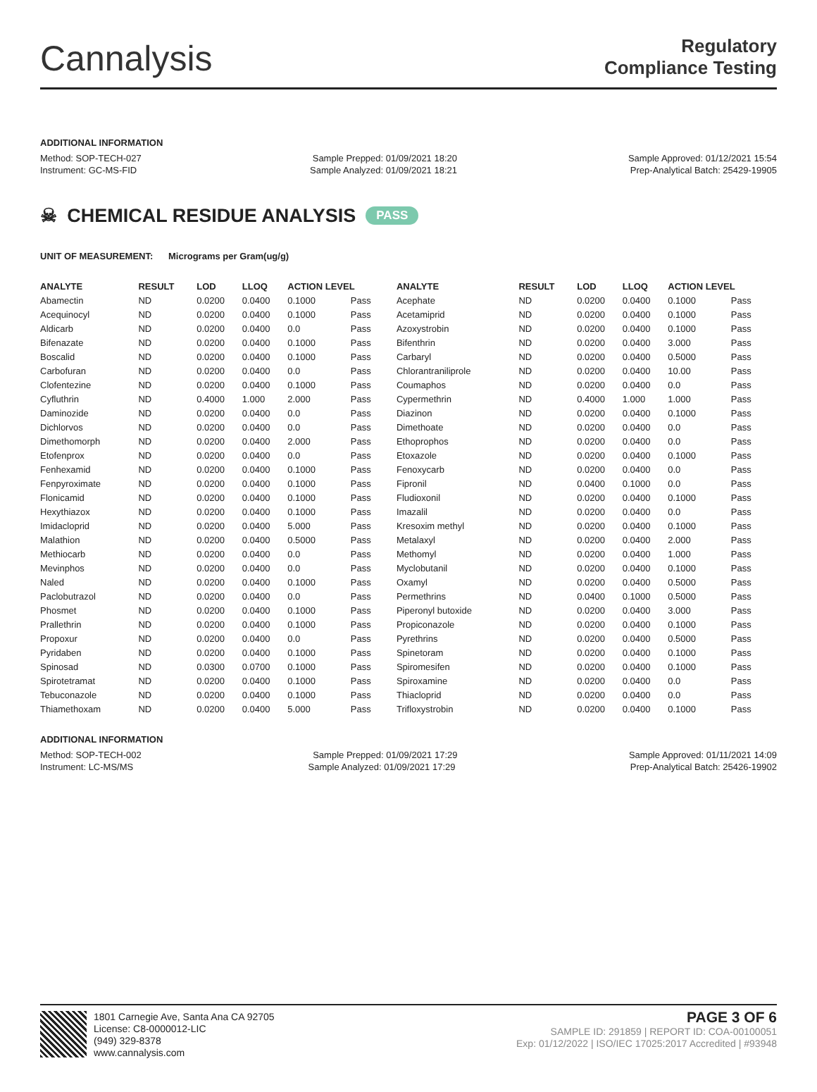Cannalysis
Regulatory
Compliance Testing
ADDITIONAL INFORMATION
Method: SOP-TECH-027 Sample Prepped: 01/09/2021 18:20 Sample Approved: 01/12/2021 15:54
Instrument: GC-MS-FID Sample Analyzed: 01/09/2021 18:21 Prep-Analytical Batch: 25429-19905
☠ CHEMICAL RESIDUE ANALYSIS PASS
UNIT OF MEASUREMENT: Micrograms per Gram(ug/g)
| ANALYTE | RESULT | LOD | LLOQ | ACTION LEVEL | | ANALYTE | RESULT | LOD | LLOQ | ACTION LEVEL | |
| --- | --- | --- | --- | --- | --- | --- | --- | --- | --- | --- | --- |
| Abamectin | ND | 0.0200 | 0.0400 | 0.1000 | Pass | Acephate | ND | 0.0200 | 0.0400 | 0.1000 | Pass |
| Acequinocyl | ND | 0.0200 | 0.0400 | 0.1000 | Pass | Acetamiprid | ND | 0.0200 | 0.0400 | 0.1000 | Pass |
| Aldicarb | ND | 0.0200 | 0.0400 | 0.0 | Pass | Azoxystrobin | ND | 0.0200 | 0.0400 | 0.1000 | Pass |
| Bifenazate | ND | 0.0200 | 0.0400 | 0.1000 | Pass | Bifenthrin | ND | 0.0200 | 0.0400 | 3.000 | Pass |
| Boscalid | ND | 0.0200 | 0.0400 | 0.1000 | Pass | Carbaryl | ND | 0.0200 | 0.0400 | 0.5000 | Pass |
| Carbofuran | ND | 0.0200 | 0.0400 | 0.0 | Pass | Chlorantraniliprole | ND | 0.0200 | 0.0400 | 10.00 | Pass |
| Clofentezine | ND | 0.0200 | 0.0400 | 0.1000 | Pass | Coumaphos | ND | 0.0200 | 0.0400 | 0.0 | Pass |
| Cyfluthrin | ND | 0.4000 | 1.000 | 2.000 | Pass | Cypermethrin | ND | 0.4000 | 1.000 | 1.000 | Pass |
| Daminozide | ND | 0.0200 | 0.0400 | 0.0 | Pass | Diazinon | ND | 0.0200 | 0.0400 | 0.1000 | Pass |
| Dichlorvos | ND | 0.0200 | 0.0400 | 0.0 | Pass | Dimethoate | ND | 0.0200 | 0.0400 | 0.0 | Pass |
| Dimethomorph | ND | 0.0200 | 0.0400 | 2.000 | Pass | Ethoprophos | ND | 0.0200 | 0.0400 | 0.0 | Pass |
| Etofenprox | ND | 0.0200 | 0.0400 | 0.0 | Pass | Etoxazole | ND | 0.0200 | 0.0400 | 0.1000 | Pass |
| Fenhexamid | ND | 0.0200 | 0.0400 | 0.1000 | Pass | Fenoxycarb | ND | 0.0200 | 0.0400 | 0.0 | Pass |
| Fenpyroximate | ND | 0.0200 | 0.0400 | 0.1000 | Pass | Fipronil | ND | 0.0400 | 0.1000 | 0.0 | Pass |
| Flonicamid | ND | 0.0200 | 0.0400 | 0.1000 | Pass | Fludioxonil | ND | 0.0200 | 0.0400 | 0.1000 | Pass |
| Hexythiazox | ND | 0.0200 | 0.0400 | 0.1000 | Pass | Imazalil | ND | 0.0200 | 0.0400 | 0.0 | Pass |
| Imidacloprid | ND | 0.0200 | 0.0400 | 5.000 | Pass | Kresoxim methyl | ND | 0.0200 | 0.0400 | 0.1000 | Pass |
| Malathion | ND | 0.0200 | 0.0400 | 0.5000 | Pass | Metalaxyl | ND | 0.0200 | 0.0400 | 2.000 | Pass |
| Methiocarb | ND | 0.0200 | 0.0400 | 0.0 | Pass | Methomyl | ND | 0.0200 | 0.0400 | 1.000 | Pass |
| Mevinphos | ND | 0.0200 | 0.0400 | 0.0 | Pass | Myclobutanil | ND | 0.0200 | 0.0400 | 0.1000 | Pass |
| Naled | ND | 0.0200 | 0.0400 | 0.1000 | Pass | Oxamyl | ND | 0.0200 | 0.0400 | 0.5000 | Pass |
| Paclobutrazol | ND | 0.0200 | 0.0400 | 0.0 | Pass | Permethrins | ND | 0.0400 | 0.1000 | 0.5000 | Pass |
| Phosmet | ND | 0.0200 | 0.0400 | 0.1000 | Pass | Piperonyl butoxide | ND | 0.0200 | 0.0400 | 3.000 | Pass |
| Prallethrin | ND | 0.0200 | 0.0400 | 0.1000 | Pass | Propiconazole | ND | 0.0200 | 0.0400 | 0.1000 | Pass |
| Propoxur | ND | 0.0200 | 0.0400 | 0.0 | Pass | Pyrethrins | ND | 0.0200 | 0.0400 | 0.5000 | Pass |
| Pyridaben | ND | 0.0200 | 0.0400 | 0.1000 | Pass | Spinetoram | ND | 0.0200 | 0.0400 | 0.1000 | Pass |
| Spinosad | ND | 0.0300 | 0.0700 | 0.1000 | Pass | Spiromesifen | ND | 0.0200 | 0.0400 | 0.1000 | Pass |
| Spirotetramat | ND | 0.0200 | 0.0400 | 0.1000 | Pass | Spiroxamine | ND | 0.0200 | 0.0400 | 0.0 | Pass |
| Tebuconazole | ND | 0.0200 | 0.0400 | 0.1000 | Pass | Thiacloprid | ND | 0.0200 | 0.0400 | 0.0 | Pass |
| Thiamethoxam | ND | 0.0200 | 0.0400 | 5.000 | Pass | Trifloxystrobin | ND | 0.0200 | 0.0400 | 0.1000 | Pass |
ADDITIONAL INFORMATION
Method: SOP-TECH-002 Sample Prepped: 01/09/2021 17:29 Sample Approved: 01/11/2021 14:09
Instrument: LC-MS/MS Sample Analyzed: 01/09/2021 17:29 Prep-Analytical Batch: 25426-19902
1801 Carnegie Ave, Santa Ana CA 92705
License: C8-0000012-LIC
(949) 329-8378
www.cannalysis.com
PAGE 3 OF 6
SAMPLE ID: 291859 | REPORT ID: COA-00100051
Exp: 01/12/2022 | ISO/IEC 17025:2017 Accredited | #93948